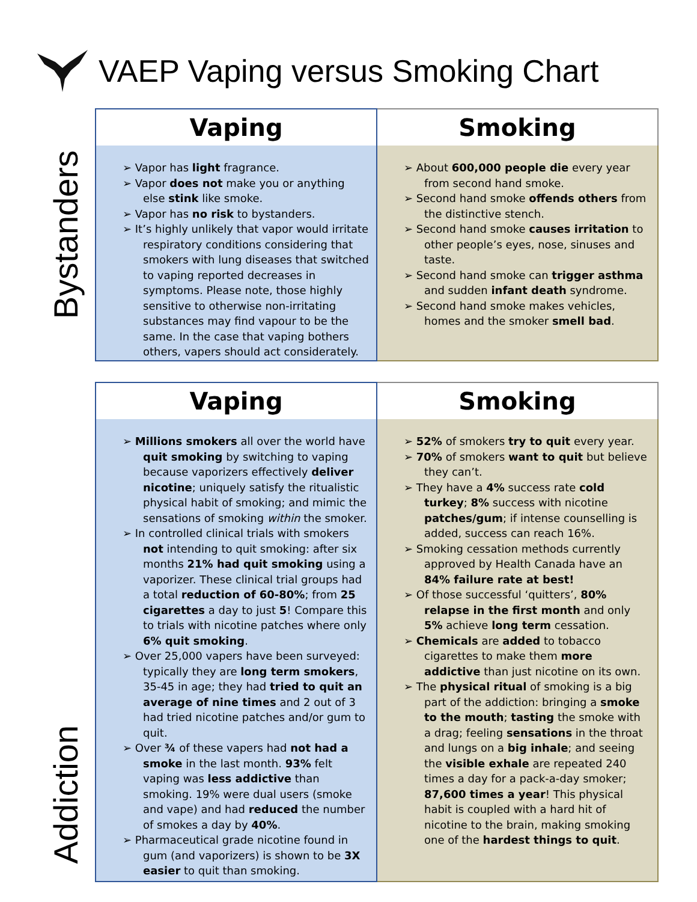VAEP Vaping versus Smoking Chart
Bystanders
| Vaping | Smoking |
| --- | --- |
| ➢ Vapor has light fragrance. ➢ Vapor does not make you or anything else stink like smoke. ➢ Vapor has no risk to bystanders. ➢ It’s highly unlikely that vapor would irritate respiratory conditions considering that smokers with lung diseases that switched to vaping reported decreases in symptoms. Please note, those highly sensitive to otherwise non-irritating substances may find vapour to be the same. In the case that vaping bothers others, vapers should act considerately. | ➢ About 600,000 people die every year from second hand smoke. ➢ Second hand smoke offends others from the distinctive stench. ➢ Second hand smoke causes irritation to other people’s eyes, nose, sinuses and taste. ➢ Second hand smoke can trigger asthma and sudden infant death syndrome. ➢ Second hand smoke makes vehicles, homes and the smoker smell bad . |
Addiction
| Vaping | Smoking |
| --- | --- |
| ➢ Millions smokers all over the world have quit smoking by switching to vaping because vaporizers effectively deliver nicotine ; uniquely satisfy the ritualistic physical habit of smoking; and mimic the sensations of smoking within the smoker. ➢ In controlled clinical trials with smokers not intending to quit smoking: after six months 21% had quit smoking using a vaporizer. These clinical trial groups had a total reduction of 60-80% ; from 25 cigarettes a day to just 5 ! Compare this to trials with nicotine patches where only 6% quit smoking . ➢ Over 25,000 vapers have been surveyed: typically they are long term smokers , 35-45 in age; they had tried to quit an average of nine times and 2 out of 3 had tried nicotine patches and/or gum to quit. ➢ Over ¾ of these vapers had not had a smoke in the last month. 93% felt vaping was less addictive than smoking. 19% were dual users (smoke and vape) and had reduced the number of smokes a day by 40% . ➢ Pharmaceutical grade nicotine found in gum (and vaporizers) is shown to be 3X easier to quit than smoking. | ➢ 52% of smokers try to quit every year. ➢ 70% of smokers want to quit but believe they can’t. ➢ They have a 4% success rate cold turkey ; 8% success with nicotine patches/gum ; if intense counselling is added, success can reach 16%. ➢ Smoking cessation methods currently approved by Health Canada have an 84% failure rate at best! ➢ Of those successful ‘quitters’, 80% relapse in the first month and only 5% achieve long term cessation. ➢ Chemicals are added to tobacco cigarettes to make them more addictive than just nicotine on its own. ➢ The physical ritual of smoking is a big part of the addiction: bringing a smoke to the mouth ; tasting the smoke with a drag; feeling sensations in the throat and lungs on a big inhale ; and seeing the visible exhale are repeated 240 times a day for a pack-a-day smoker; 87,600 times a year ! This physical habit is coupled with a hard hit of nicotine to the brain, making smoking one of the hardest things to quit . |